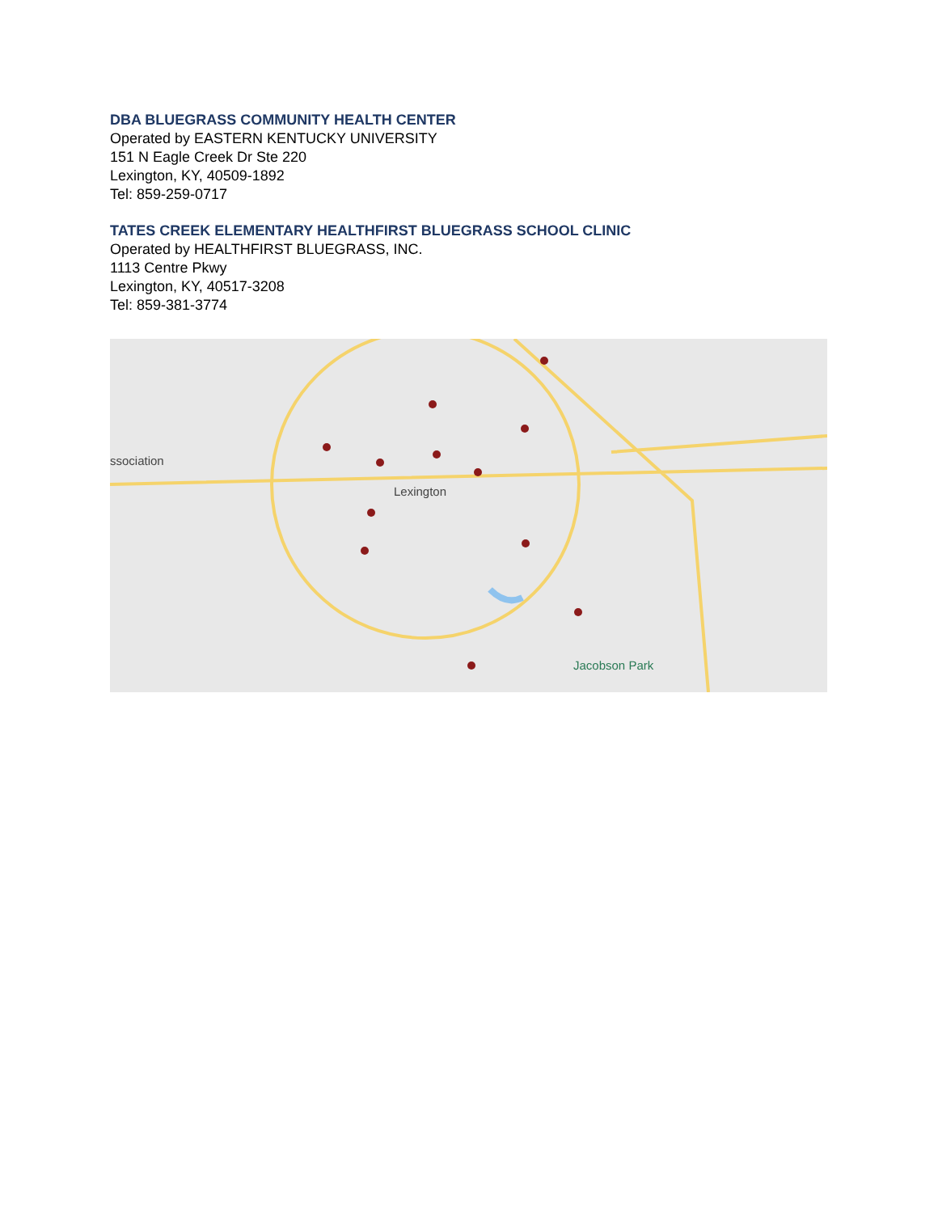DBA BLUEGRASS COMMUNITY HEALTH CENTER
Operated by EASTERN KENTUCKY UNIVERSITY
151 N Eagle Creek Dr Ste 220
Lexington, KY, 40509-1892
Tel: 859-259-0717
TATES CREEK ELEMENTARY HEALTHFIRST BLUEGRASS SCHOOL CLINIC
Operated by HEALTHFIRST BLUEGRASS, INC.
1113 Centre Pkwy
Lexington, KY, 40517-3208
Tel: 859-381-3774
ssociation
Lexington
Jacobson Park